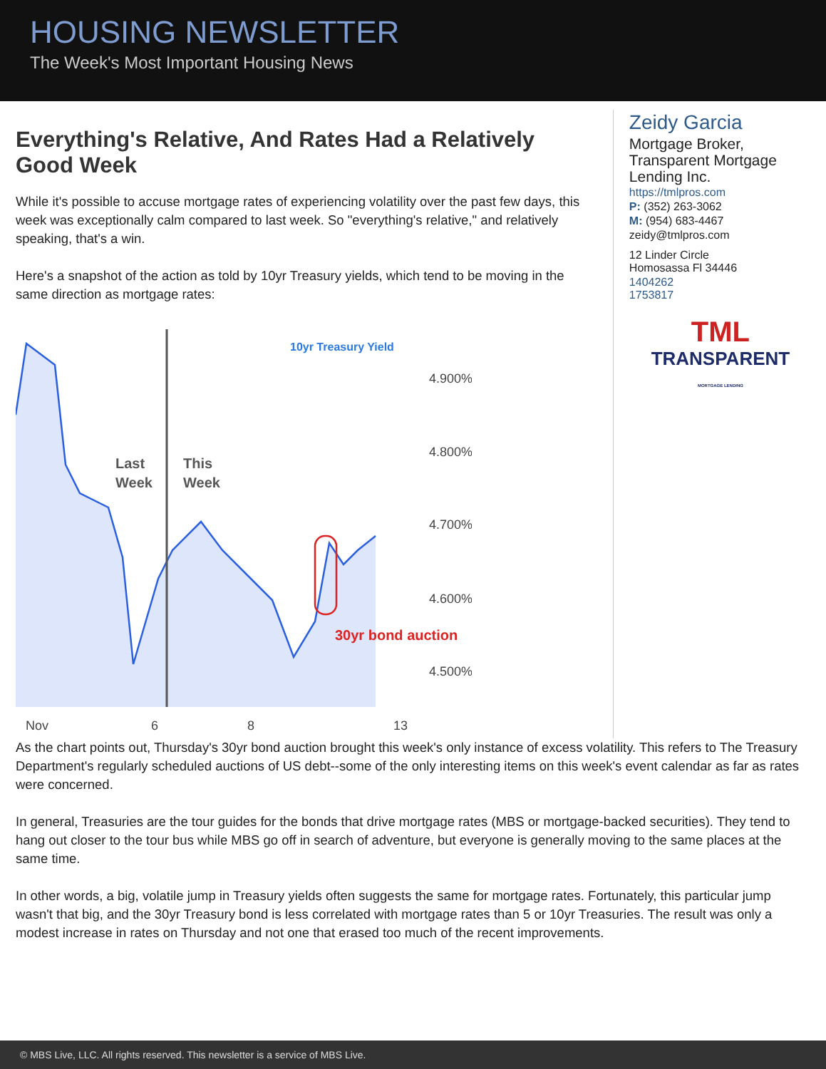HOUSING NEWSLETTER
The Week's Most Important Housing News
Everything's Relative, And Rates Had a Relatively Good Week
While it's possible to accuse mortgage rates of experiencing volatility over the past few days, this week was exceptionally calm compared to last week. So "everything's relative," and relatively speaking, that's a win.
Here's a snapshot of the action as told by 10yr Treasury yields, which tend to be moving in the same direction as mortgage rates:
10yr Treasury Yield
Last
Week
This
Week
4.900%
4.800%
4.700%
4.600%
4.500%
30yr bond auction
Nov
6
8
13
Zeidy Garcia
Mortgage Broker, Transparent Mortgage Lending Inc.
https://tmlpros.com
P: (352) 263-3062
M: (954) 683-4467
zeidy@tmlpros.com
12 Linder Circle
Homosassa Fl 34446
1404262
1753817
TML
TRANSPARENT
MORTGAGE LENDING
As the chart points out, Thursday's 30yr bond auction brought this week's only instance of excess volatility. This refers to The Treasury Department's regularly scheduled auctions of US debt--some of the only interesting items on this week's event calendar as far as rates were concerned.
In general, Treasuries are the tour guides for the bonds that drive mortgage rates (MBS or mortgage-backed securities). They tend to hang out closer to the tour bus while MBS go off in search of adventure, but everyone is generally moving to the same places at the same time.
In other words, a big, volatile jump in Treasury yields often suggests the same for mortgage rates. Fortunately, this particular jump wasn't that big, and the 30yr Treasury bond is less correlated with mortgage rates than 5 or 10yr Treasuries. The result was only a modest increase in rates on Thursday and not one that erased too much of the recent improvements.
© MBS Live, LLC. All rights reserved. This newsletter is a service of MBS Live.